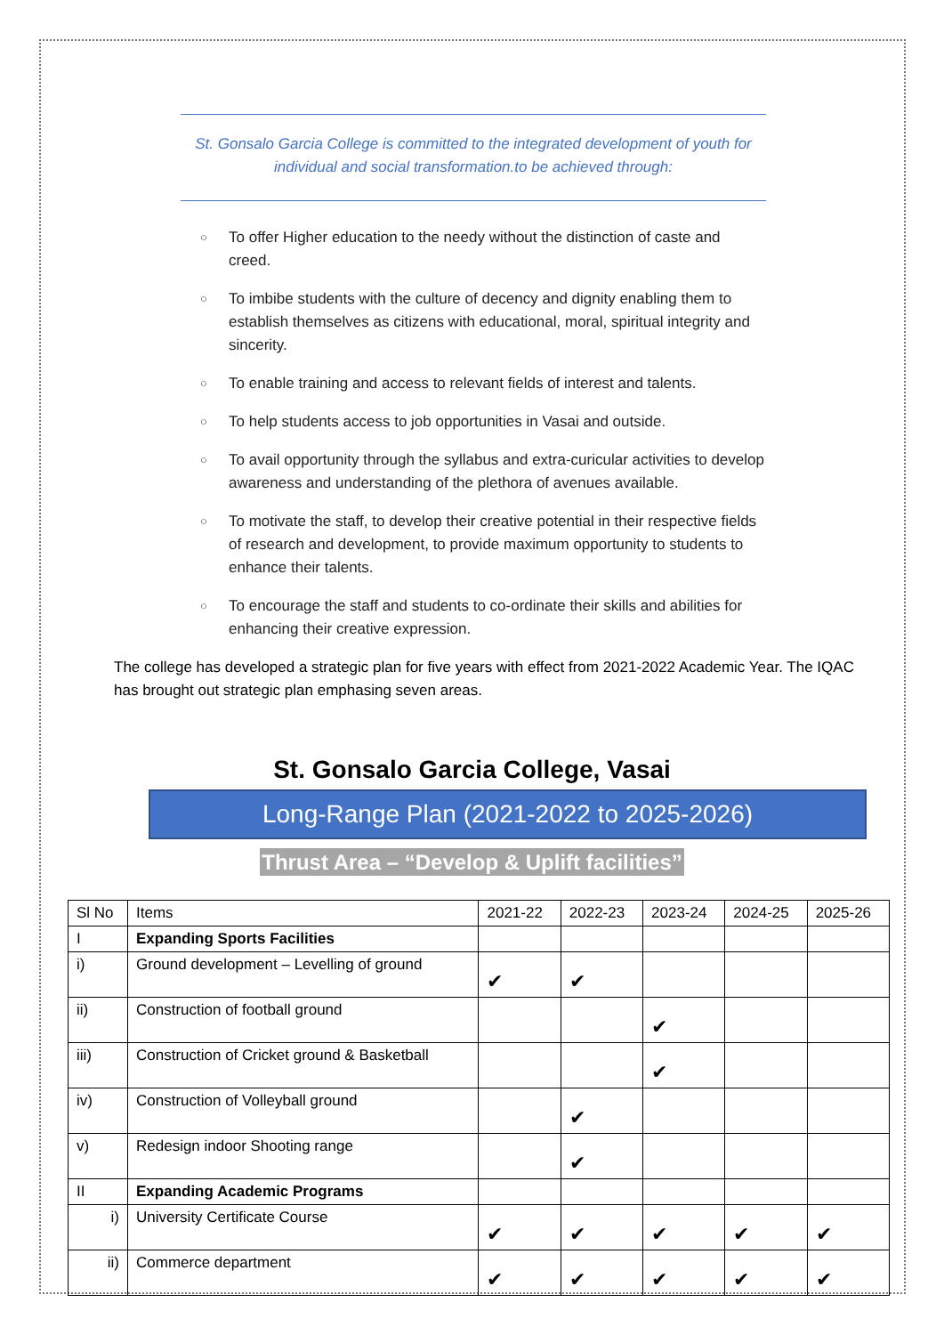St. Gonsalo Garcia College is committed to the integrated development of youth for individual and social transformation.to be achieved through:
○ To offer Higher education to the needy without the distinction of caste and creed.
○ To imbibe students with the culture of decency and dignity enabling them to establish themselves as citizens with educational, moral, spiritual integrity and sincerity.
○ To enable training and access to relevant fields of interest and talents.
○ To help students access to job opportunities in Vasai and outside.
○ To avail opportunity through the syllabus and extra-curicular activities to develop awareness and understanding of the plethora of avenues available.
○ To motivate the staff, to develop their creative potential in their respective fields of research and development, to provide maximum opportunity to students to enhance their talents.
○ To encourage the staff and students to co-ordinate their skills and abilities for enhancing their creative expression.
The college has developed a strategic plan for five years with effect from 2021-2022 Academic Year. The IQAC has brought out strategic plan emphasing seven areas.
St. Gonsalo Garcia College, Vasai
Long-Range Plan (2021-2022 to 2025-2026)
Thrust Area – “Develop & Uplift facilities”
| Sl No | Items | 2021-22 | 2022-23 | 2023-24 | 2024-25 | 2025-26 |
| --- | --- | --- | --- | --- | --- | --- |
| I | Expanding Sports Facilities | | | | | |
| i) | Ground development – Levelling of ground | ✔ | ✔ | | | |
| ii) | Construction of football ground | | | ✔ | | |
| iii) | Construction of Cricket ground & Basketball | | | ✔ | | |
| iv) | Construction of Volleyball ground | | ✔ | | | |
| v) | Redesign indoor Shooting range | | ✔ | | | |
| II | Expanding Academic Programs | | | | | |
| i) | University Certificate Course | ✔ | ✔ | ✔ | ✔ | ✔ |
| ii) | Commerce department | ✔ | ✔ | ✔ | ✔ | ✔ |